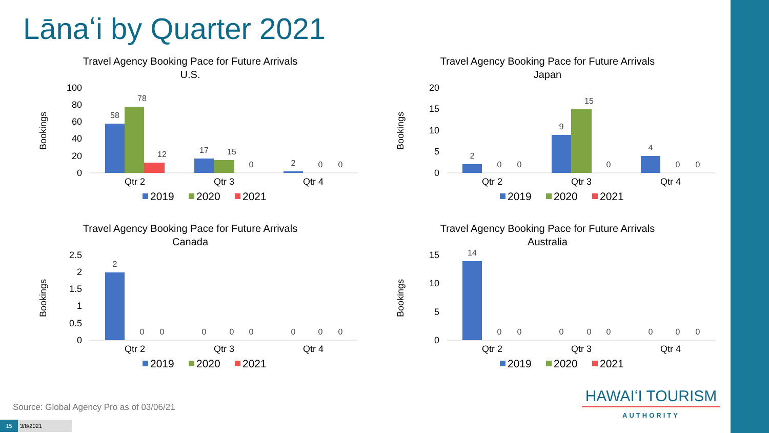Lānaʻi by Quarter 2021
Travel Agency Booking Pace for Future Arrivals
U.S.
Bookings
100
80
60
40
20
0
58
78
12
17
15
0
2
0
0
Qtr 2
Qtr 3
Qtr 4
2019
2020
2021
Travel Agency Booking Pace for Future Arrivals
Japan
Bookings
20
15
10
5
0
2
0
0
9
15
0
4
0
0
Qtr 2
Qtr 3
Qtr 4
2019
2020
2021
Travel Agency Booking Pace for Future Arrivals
Canada
Bookings
2.5
2
1.5
1
0.5
0
2
0
0
0
0
0
0
0
0
Qtr 2
Qtr 3
Qtr 4
2019
2020
2021
Travel Agency Booking Pace for Future Arrivals
Australia
Bookings
15
10
5
0
14
0
0
0
0
0
0
0
0
Qtr 2
Qtr 3
Qtr 4
2019
2020
2021
Source: Global Agency Pro as of 03/06/21
HAWAIʻI TOURISM
AUTHORITY
15 3/8/2021